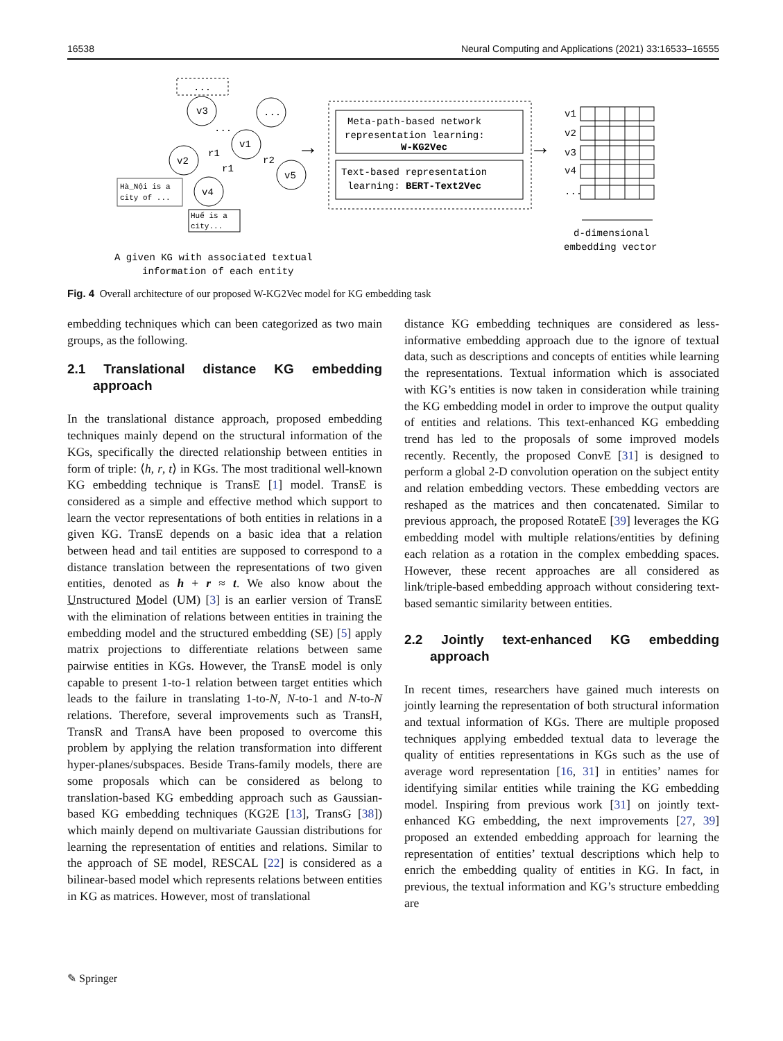16538 Neural Computing and Applications (2021) 33:16533–16555
...
v3
...
v1
v2
v5
v4
r1
r1
r2
...
Hà_Nội is a
city of ...
Huế is a
city...
A given KG with associated textual
information of each entity
→
Meta-path-based network
representation learning:
W-KG2Vec
Text-based representation
learning: BERT-Text2Vec
→
v1
v2
v3
v4
...
d-dimensional
embedding vector
Fig. 4 Overall architecture of our proposed W-KG2Vec model for KG embedding task
embedding techniques which can been categorized as two main groups, as the following.
2.1 Translational distance KG embedding approach
In the translational distance approach, proposed embedding techniques mainly depend on the structural information of the KGs, specifically the directed relationship between entities in form of triple: ⟨h, r, t⟩ in KGs. The most traditional well-known KG embedding technique is TransE [1] model. TransE is considered as a simple and effective method which support to learn the vector representations of both entities in relations in a given KG. TransE depends on a basic idea that a relation between head and tail entities are supposed to correspond to a distance translation between the representations of two given entities, denoted as h + r ≈ t. We also know about the Unstructured Model (UM) [3] is an earlier version of TransE with the elimination of relations between entities in training the embedding model and the structured embedding (SE) [5] apply matrix projections to differentiate relations between same pairwise entities in KGs. However, the TransE model is only capable to present 1-to-1 relation between target entities which leads to the failure in translating 1-to-N, N-to-1 and N-to-N relations. Therefore, several improvements such as TransH, TransR and TransA have been proposed to overcome this problem by applying the relation transformation into different hyper-planes/subspaces. Beside Trans-family models, there are some proposals which can be considered as belong to translation-based KG embedding approach such as Gaussian-based KG embedding techniques (KG2E [13], TransG [38]) which mainly depend on multivariate Gaussian distributions for learning the representation of entities and relations. Similar to the approach of SE model, RESCAL [22] is considered as a bilinear-based model which represents relations between entities in KG as matrices. However, most of translational
distance KG embedding techniques are considered as less-informative embedding approach due to the ignore of textual data, such as descriptions and concepts of entities while learning the representations. Textual information which is associated with KG’s entities is now taken in consideration while training the KG embedding model in order to improve the output quality of entities and relations. This text-enhanced KG embedding trend has led to the proposals of some improved models recently. Recently, the proposed ConvE [31] is designed to perform a global 2-D convolution operation on the subject entity and relation embedding vectors. These embedding vectors are reshaped as the matrices and then concatenated. Similar to previous approach, the proposed RotateE [39] leverages the KG embedding model with multiple relations/entities by defining each relation as a rotation in the complex embedding spaces. However, these recent approaches are all considered as link/triple-based embedding approach without considering text-based semantic similarity between entities.
2.2 Jointly text-enhanced KG embedding approach
In recent times, researchers have gained much interests on jointly learning the representation of both structural information and textual information of KGs. There are multiple proposed techniques applying embedded textual data to leverage the quality of entities representations in KGs such as the use of average word representation [16, 31] in entities’ names for identifying similar entities while training the KG embedding model. Inspiring from previous work [31] on jointly text-enhanced KG embedding, the next improvements [27, 39] proposed an extended embedding approach for learning the representation of entities’ textual descriptions which help to enrich the embedding quality of entities in KG. In fact, in previous, the textual information and KG’s structure embedding are
✎ Springer